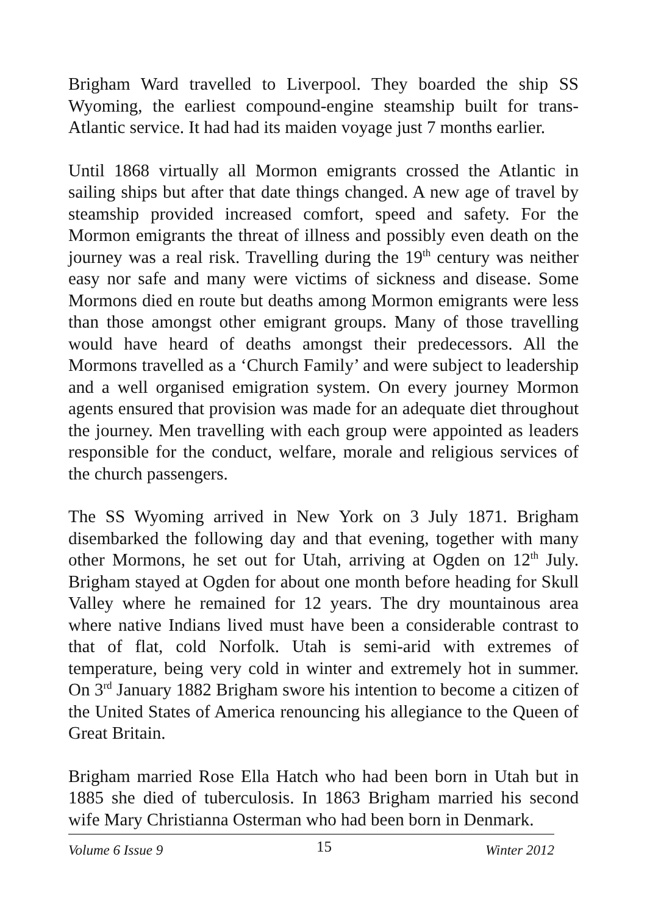Brigham Ward travelled to Liverpool. They boarded the ship SS Wyoming, the earliest compound-engine steamship built for trans-Atlantic service. It had had its maiden voyage just 7 months earlier.
Until 1868 virtually all Mormon emigrants crossed the Atlantic in sailing ships but after that date things changed. A new age of travel by steamship provided increased comfort, speed and safety. For the Mormon emigrants the threat of illness and possibly even death on the journey was a real risk. Travelling during the 19<sup>th</sup> century was neither easy nor safe and many were victims of sickness and disease. Some Mormons died en route but deaths among Mormon emigrants were less than those amongst other emigrant groups. Many of those travelling would have heard of deaths amongst their predecessors. All the Mormons travelled as a ‘Church Family’ and were subject to leadership and a well organised emigration system. On every journey Mormon agents ensured that provision was made for an adequate diet throughout the journey. Men travelling with each group were appointed as leaders responsible for the conduct, welfare, morale and religious services of the church passengers.
The SS Wyoming arrived in New York on 3 July 1871. Brigham disembarked the following day and that evening, together with many other Mormons, he set out for Utah, arriving at Ogden on 12<sup>th</sup> July. Brigham stayed at Ogden for about one month before heading for Skull Valley where he remained for 12 years. The dry mountainous area where native Indians lived must have been a considerable contrast to that of flat, cold Norfolk. Utah is semi-arid with extremes of temperature, being very cold in winter and extremely hot in summer. On 3<sup>rd</sup> January 1882 Brigham swore his intention to become a citizen of the United States of America renouncing his allegiance to the Queen of Great Britain.
Brigham married Rose Ella Hatch who had been born in Utah but in 1885 she died of tuberculosis. In 1863 Brigham married his second wife Mary Christianna Osterman who had been born in Denmark.
Volume 6 Issue 9 15 Winter 2012